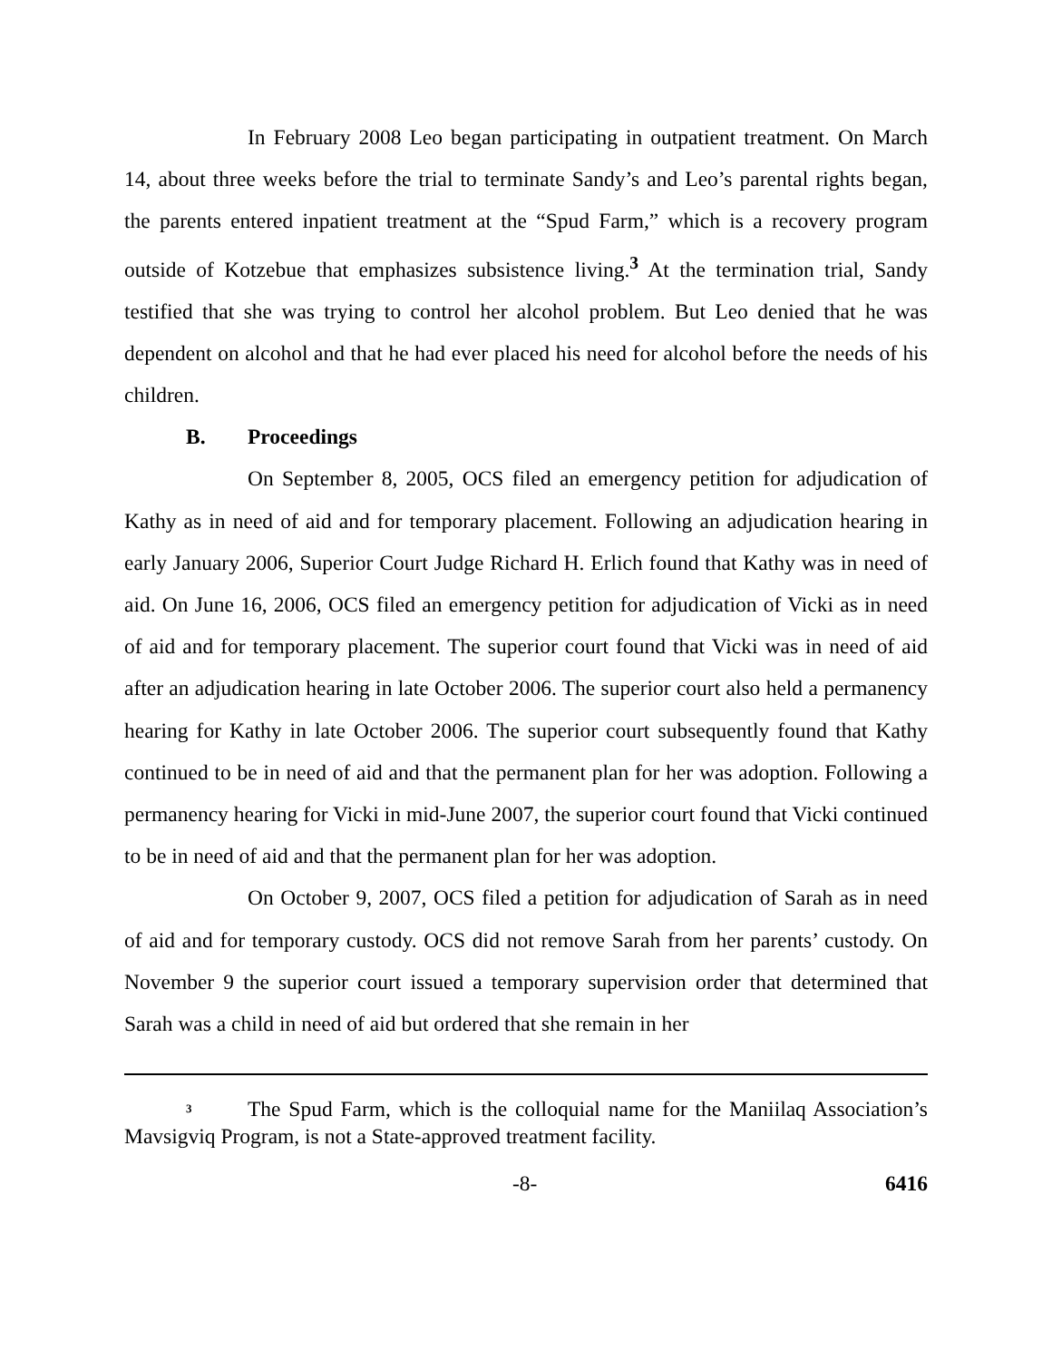In February 2008 Leo began participating in outpatient treatment. On March 14, about three weeks before the trial to terminate Sandy’s and Leo’s parental rights began, the parents entered inpatient treatment at the “Spud Farm,” which is a recovery program outside of Kotzebue that emphasizes subsistence living.<sup>3</sup> At the termination trial, Sandy testified that she was trying to control her alcohol problem. But Leo denied that he was dependent on alcohol and that he had ever placed his need for alcohol before the needs of his children.
B. Proceedings
On September 8, 2005, OCS filed an emergency petition for adjudication of Kathy as in need of aid and for temporary placement. Following an adjudication hearing in early January 2006, Superior Court Judge Richard H. Erlich found that Kathy was in need of aid. On June 16, 2006, OCS filed an emergency petition for adjudication of Vicki as in need of aid and for temporary placement. The superior court found that Vicki was in need of aid after an adjudication hearing in late October 2006. The superior court also held a permanency hearing for Kathy in late October 2006. The superior court subsequently found that Kathy continued to be in need of aid and that the permanent plan for her was adoption. Following a permanency hearing for Vicki in mid-June 2007, the superior court found that Vicki continued to be in need of aid and that the permanent plan for her was adoption.
On October 9, 2007, OCS filed a petition for adjudication of Sarah as in need of aid and for temporary custody. OCS did not remove Sarah from her parents’ custody. On November 9 the superior court issued a temporary supervision order that determined that Sarah was a child in need of aid but ordered that she remain in her
<sup>3</sup> The Spud Farm, which is the colloquial name for the Maniilaq Association’s Mavsigviq Program, is not a State-approved treatment facility.
-8- 6416